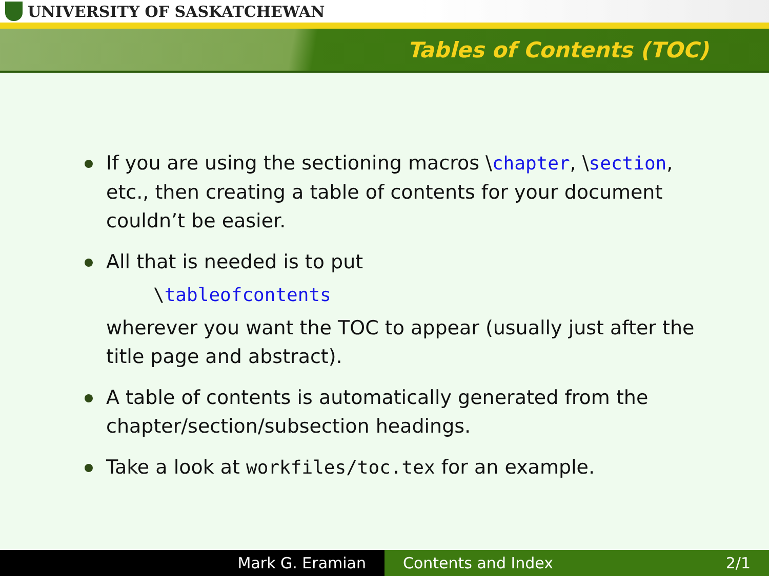UNIVERSITY OF SASKATCHEWAN
Tables of Contents (TOC)
If you are using the sectioning macros \chapter, \section, etc., then creating a table of contents for your document couldn’t be easier.
All that is needed is to put
\tableofcontents
wherever you want the TOC to appear (usually just after the title page and abstract).
A table of contents is automatically generated from the chapter/section/subsection headings.
Take a look at workfiles/toc.tex for an example.
Mark G. Eramian Contents and Index 2/1